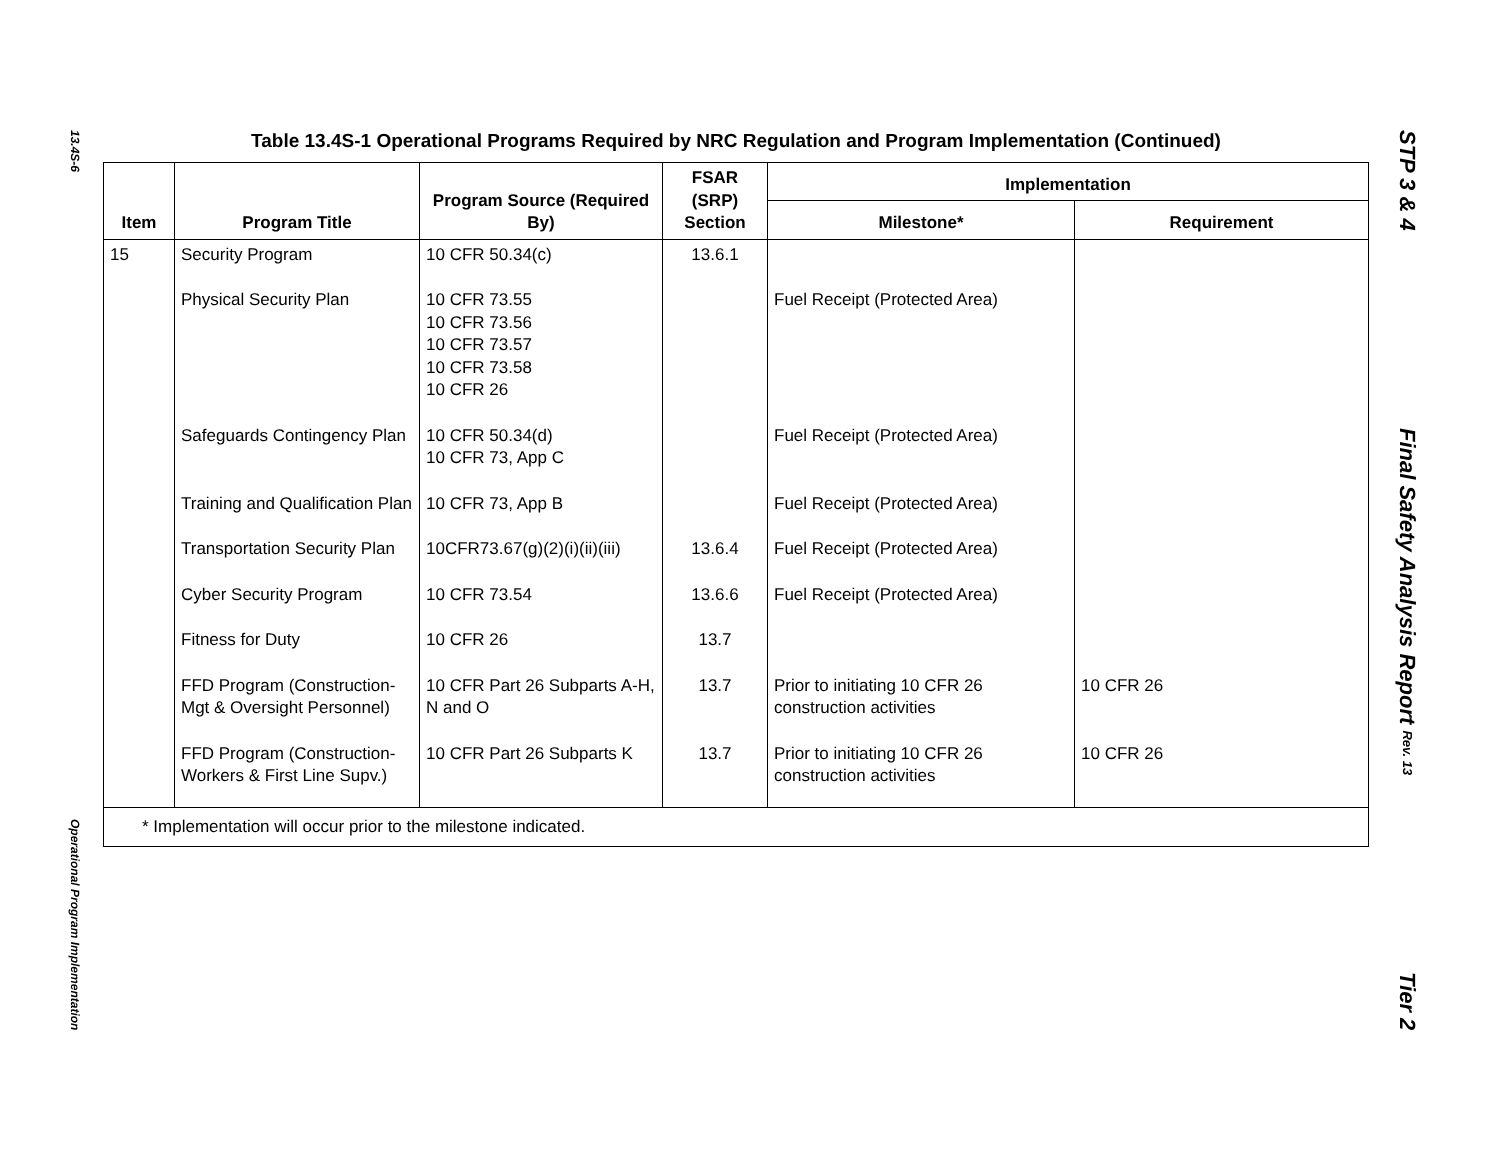13.4S-6
Operational Program Implementation
STP 3 & 4
Final Safety Analysis Report Rev. 13
Tier 2
Table 13.4S-1 Operational Programs Required by NRC Regulation and Program Implementation (Continued)
| Item | Program Title | Program Source (Required By) | FSAR (SRP) Section | Implementation | |
| --- | --- | --- | --- | --- | --- |
| | | | | Milestone* | Requirement |
| 15 | Security Program | 10 CFR 50.34(c) | 13.6.1 | | |
| | Physical Security Plan | 10 CFR 73.55 10 CFR 73.56 10 CFR 73.57 10 CFR 73.58 10 CFR 26 | | Fuel Receipt (Protected Area) | |
| | Safeguards Contingency Plan | 10 CFR 50.34(d) 10 CFR 73, App C | | Fuel Receipt (Protected Area) | |
| | Training and Qualification Plan | 10 CFR 73, App B | | Fuel Receipt (Protected Area) | |
| | Transportation Security Plan | 10CFR73.67(g)(2)(i)(ii)(iii) | 13.6.4 | Fuel Receipt (Protected Area) | |
| | Cyber Security Program | 10 CFR 73.54 | 13.6.6 | Fuel Receipt (Protected Area) | |
| | Fitness for Duty | 10 CFR 26 | 13.7 | | |
| | FFD Program (Construction-Mgt & Oversight Personnel) | 10 CFR Part 26 Subparts A-H, N and O | 13.7 | Prior to initiating 10 CFR 26 construction activities | 10 CFR 26 |
| | FFD Program (Construction-Workers & First Line Supv.) | 10 CFR Part 26 Subparts K | 13.7 | Prior to initiating 10 CFR 26 construction activities | 10 CFR 26 |
| * Implementation will occur prior to the milestone indicated. | | | | | |